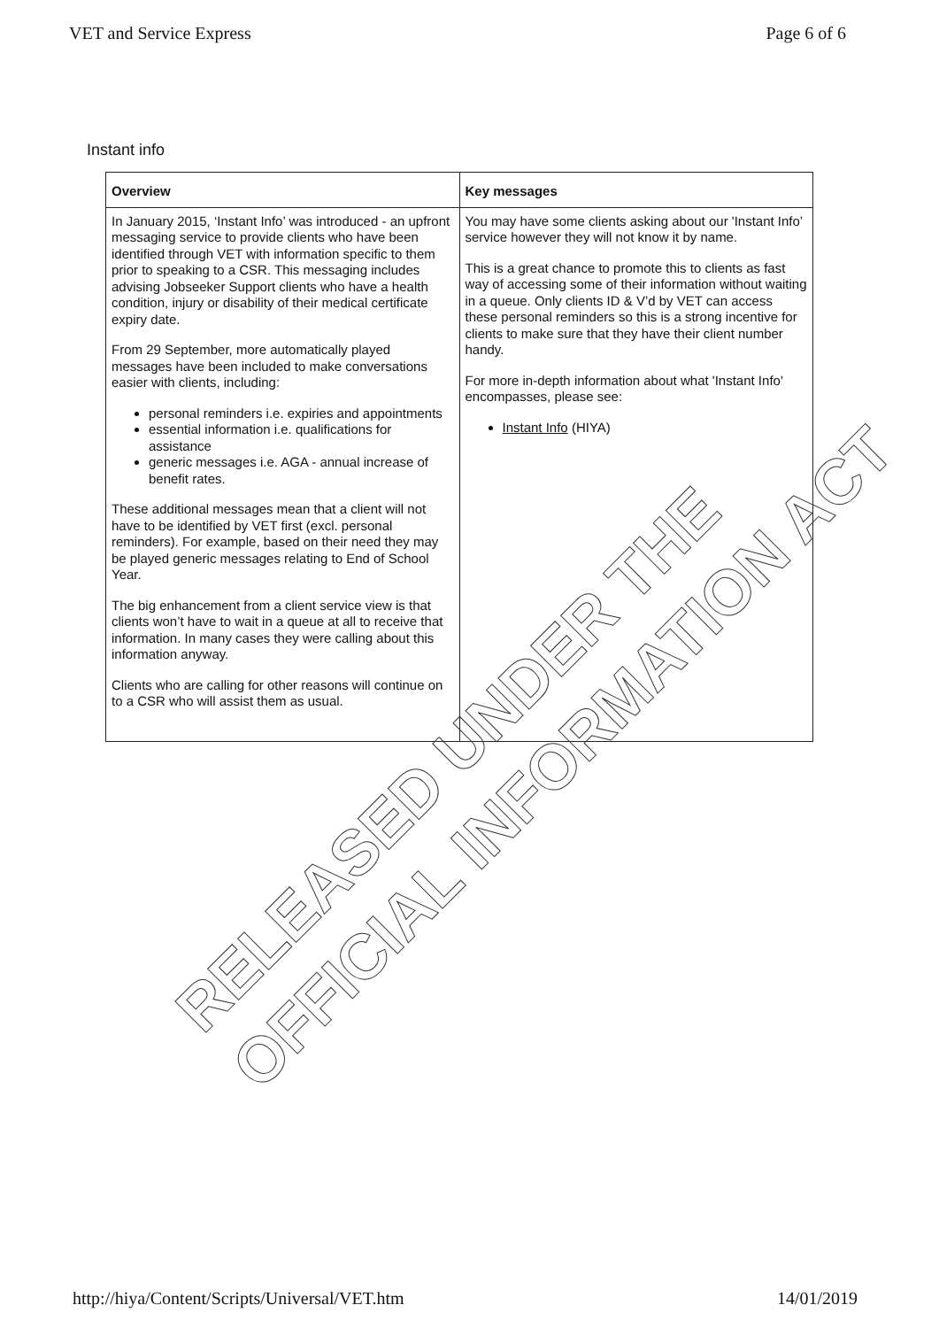VET and Service Express Page 6 of 6
Instant info
| Overview | Key messages |
| --- | --- |
| In January 2015, ‘Instant Info’ was introduced - an upfront messaging service to provide clients who have been identified through VET with information specific to them prior to speaking to a CSR. This messaging includes advising Jobseeker Support clients who have a health condition, injury or disability of their medical certificate expiry date. From 29 September, more automatically played messages have been included to make conversations easier with clients, including: personal reminders i.e. expiries and appointments essential information i.e. qualifications for assistance generic messages i.e. AGA - annual increase of benefit rates. These additional messages mean that a client will not have to be identified by VET first (excl. personal reminders). For example, based on their need they may be played generic messages relating to End of School Year. The big enhancement from a client service view is that clients won’t have to wait in a queue at all to receive that information. In many cases they were calling about this information anyway. Clients who are calling for other reasons will continue on to a CSR who will assist them as usual. | You may have some clients asking about our 'Instant Info’ service however they will not know it by name. This is a great chance to promote this to clients as fast way of accessing some of their information without waiting in a queue. Only clients ID & V’d by VET can access these personal reminders so this is a strong incentive for clients to make sure that they have their client number handy. For more in-depth information about what 'Instant Info' encompasses, please see: Instant Info (HIYA) |
RELEASED UNDER THE
OFFICIAL INFORMATION ACT
http://hiya/Content/Scripts/Universal/VET.htm 14/01/2019